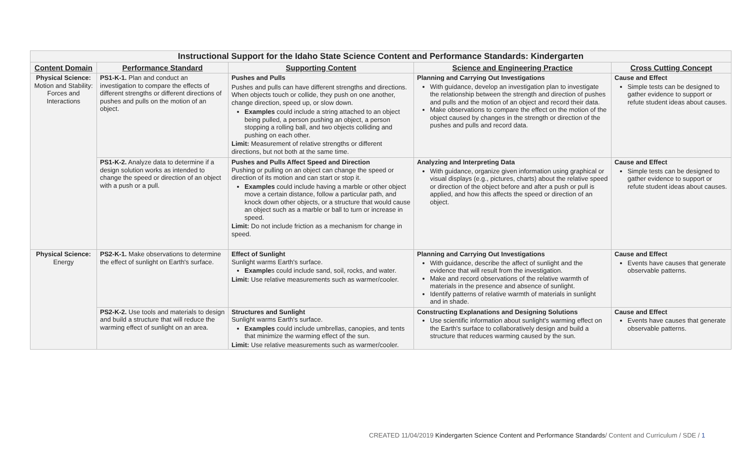| Instructional Support for the Idaho State Science Content and Performance Standards: Kindergarten | | | | |
| --- | --- | --- | --- | --- |
| Content Domain | Performance Standard | Supporting Content | Science and Engineering Practice | Cross Cutting Concept |
| Physical Science: Motion and Stability: Forces and Interactions | PS1-K-1. Plan and conduct an investigation to compare the effects of different strengths or different directions of pushes and pulls on the motion of an object. | Pushes and Pulls Pushes and pulls can have different strengths and directions. When objects touch or collide, they push on one another, change direction, speed up, or slow down. Examples could include a string attached to an object being pulled, a person pushing an object, a person stopping a rolling ball, and two objects colliding and pushing on each other. Limit: Measurement of relative strengths or different directions, but not both at the same time. | Planning and Carrying Out Investigations With guidance, develop an investigation plan to investigate the relationship between the strength and direction of pushes and pulls and the motion of an object and record their data. Make observations to compare the effect on the motion of the object caused by changes in the strength or direction of the pushes and pulls and record data. | Cause and Effect Simple tests can be designed to gather evidence to support or refute student ideas about causes. |
| | PS1-K-2. Analyze data to determine if a design solution works as intended to change the speed or direction of an object with a push or a pull. | Pushes and Pulls Affect Speed and Direction Pushing or pulling on an object can change the speed or direction of its motion and can start or stop it. Examples could include having a marble or other object move a certain distance, follow a particular path, and knock down other objects, or a structure that would cause an object such as a marble or ball to turn or increase in speed. Limit: Do not include friction as a mechanism for change in speed. | Analyzing and Interpreting Data With guidance, organize given information using graphical or visual displays (e.g., pictures, charts) about the relative speed or direction of the object before and after a push or pull is applied, and how this affects the speed or direction of an object. | Cause and Effect Simple tests can be designed to gather evidence to support or refute student ideas about causes. |
| Physical Science: Energy | PS2-K-1. Make observations to determine the effect of sunlight on Earth's surface. | Effect of Sunlight Sunlight warms Earth's surface. Example s could include sand, soil, rocks, and water. Limit: Use relative measurements such as warmer/cooler. | Planning and Carrying Out Investigations With guidance, describe the affect of sunlight and the evidence that will result from the investigation. Make and record observations of the relative warmth of materials in the presence and absence of sunlight. Identify patterns of relative warmth of materials in sunlight and in shade. | Cause and Effect Events have causes that generate observable patterns. |
| | PS2-K-2. Use tools and materials to design and build a structure that will reduce the warming effect of sunlight on an area. | Structures and Sunlight Sunlight warms Earth's surface. Examples could include umbrellas, canopies, and tents that minimize the warming effect of the sun. Limit: Use relative measurements such as warmer/cooler. | Constructing Explanations and Designing Solutions Use scientific information about sunlight's warming effect on the Earth's surface to collaboratively design and build a structure that reduces warming caused by the sun. | Cause and Effect Events have causes that generate observable patterns. |
CREATED 11/04/2019 Kindergarten Science Content and Performance Standards/ Content and Curriculum / SDE / 1